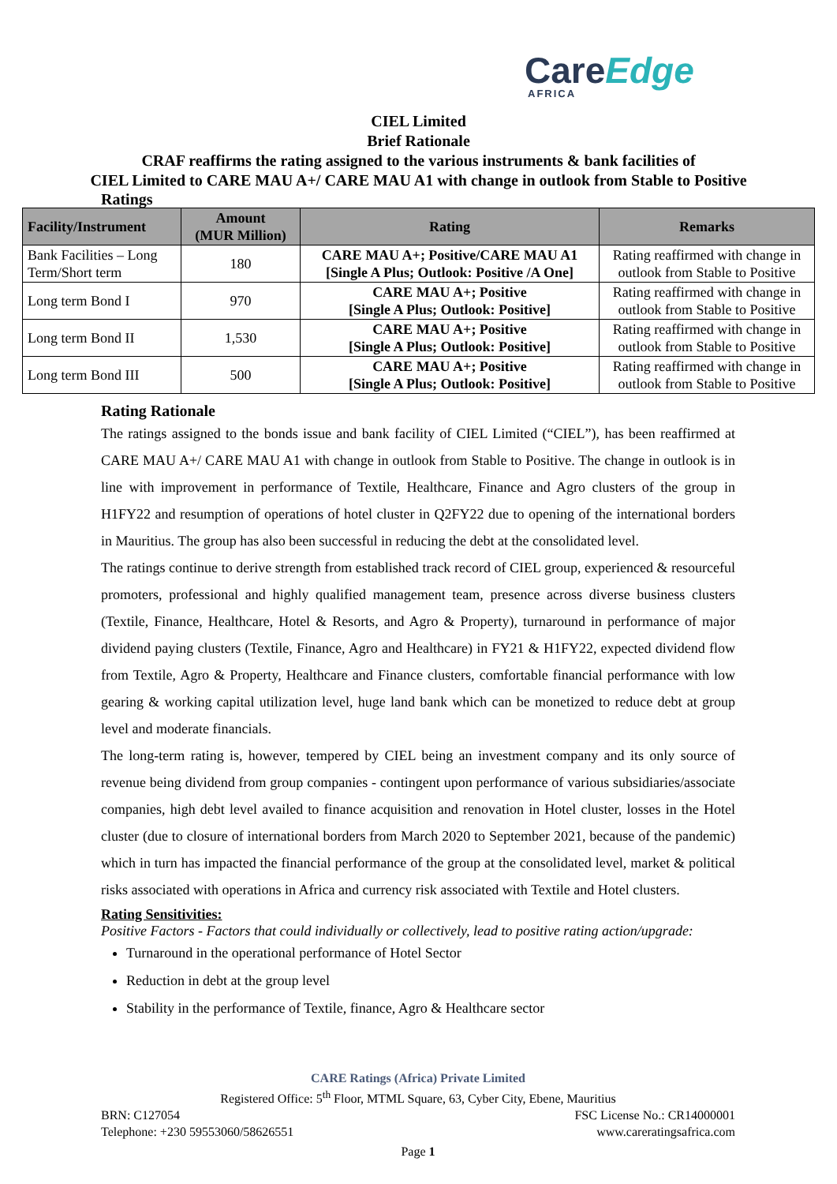CareEdge
AFRICA
CIEL Limited
Brief Rationale
CRAF reaffirms the rating assigned to the various instruments & bank facilities of
CIEL Limited to CARE MAU A+/ CARE MAU A1 with change in outlook from Stable to Positive
Ratings
| Facility/Instrument | Amount (MUR Million) | Rating | Remarks |
| --- | --- | --- | --- |
| Bank Facilities – Long Term/Short term | 180 | CARE MAU A+; Positive/CARE MAU A1 [Single A Plus; Outlook: Positive /A One] | Rating reaffirmed with change in outlook from Stable to Positive |
| Long term Bond I | 970 | CARE MAU A+; Positive [Single A Plus; Outlook: Positive] | Rating reaffirmed with change in outlook from Stable to Positive |
| Long term Bond II | 1,530 | CARE MAU A+; Positive [Single A Plus; Outlook: Positive] | Rating reaffirmed with change in outlook from Stable to Positive |
| Long term Bond III | 500 | CARE MAU A+; Positive [Single A Plus; Outlook: Positive] | Rating reaffirmed with change in outlook from Stable to Positive |
Rating Rationale
The ratings assigned to the bonds issue and bank facility of CIEL Limited (“CIEL”), has been reaffirmed at CARE MAU A+/ CARE MAU A1 with change in outlook from Stable to Positive. The change in outlook is in line with improvement in performance of Textile, Healthcare, Finance and Agro clusters of the group in H1FY22 and resumption of operations of hotel cluster in Q2FY22 due to opening of the international borders in Mauritius. The group has also been successful in reducing the debt at the consolidated level.
The ratings continue to derive strength from established track record of CIEL group, experienced & resourceful promoters, professional and highly qualified management team, presence across diverse business clusters (Textile, Finance, Healthcare, Hotel & Resorts, and Agro & Property), turnaround in performance of major dividend paying clusters (Textile, Finance, Agro and Healthcare) in FY21 & H1FY22, expected dividend flow from Textile, Agro & Property, Healthcare and Finance clusters, comfortable financial performance with low gearing & working capital utilization level, huge land bank which can be monetized to reduce debt at group level and moderate financials.
The long-term rating is, however, tempered by CIEL being an investment company and its only source of revenue being dividend from group companies - contingent upon performance of various subsidiaries/associate companies, high debt level availed to finance acquisition and renovation in Hotel cluster, losses in the Hotel cluster (due to closure of international borders from March 2020 to September 2021, because of the pandemic) which in turn has impacted the financial performance of the group at the consolidated level, market & political risks associated with operations in Africa and currency risk associated with Textile and Hotel clusters.
Rating Sensitivities:
Positive Factors - Factors that could individually or collectively, lead to positive rating action/upgrade:
Turnaround in the operational performance of Hotel Sector
Reduction in debt at the group level
Stability in the performance of Textile, finance, Agro & Healthcare sector
CARE Ratings (Africa) Private Limited
Registered Office: 5<sup>th</sup> Floor, MTML Square, 63, Cyber City, Ebene, Mauritius
BRN: C127054 FSC License No.: CR14000001
Telephone: +230 59553060/58626551 www.careratingsafrica.com
Page 1